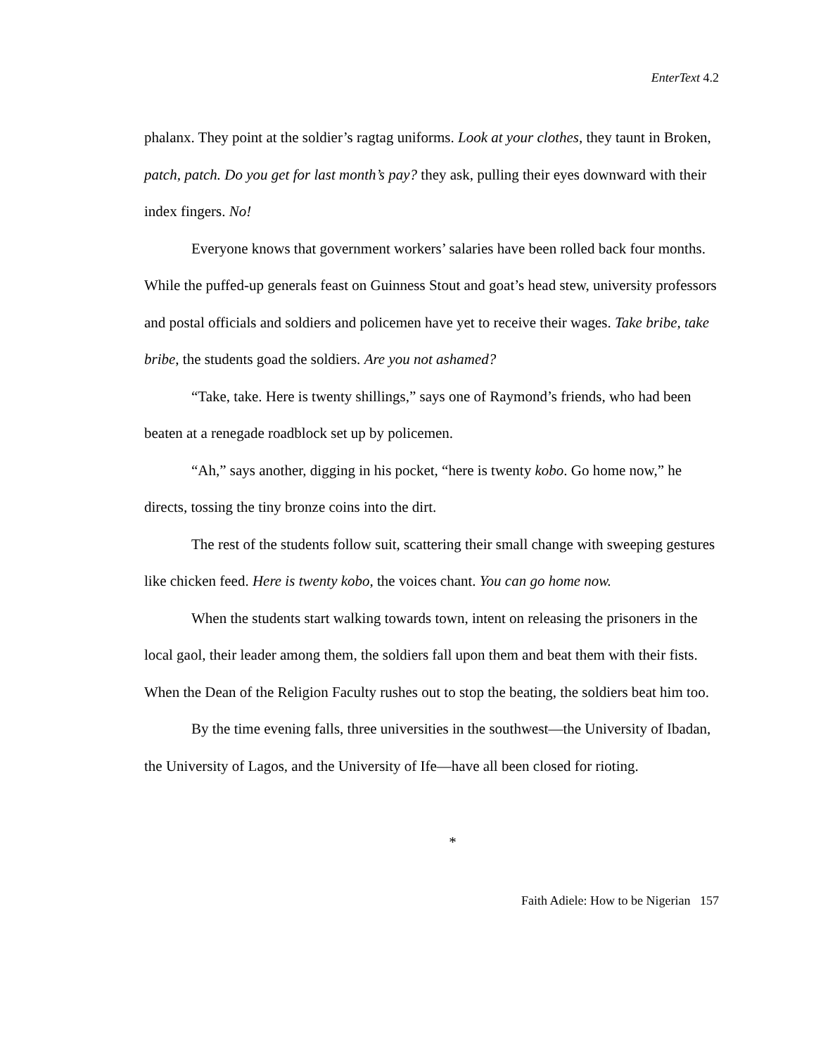EnterText 4.2
phalanx. They point at the soldier’s ragtag uniforms. Look at your clothes, they taunt in Broken, patch, patch. Do you get for last month’s pay? they ask, pulling their eyes downward with their index fingers. No!
Everyone knows that government workers’ salaries have been rolled back four months. While the puffed-up generals feast on Guinness Stout and goat’s head stew, university professors and postal officials and soldiers and policemen have yet to receive their wages. Take bribe, take bribe, the students goad the soldiers. Are you not ashamed?
“Take, take. Here is twenty shillings,” says one of Raymond’s friends, who had been beaten at a renegade roadblock set up by policemen.
“Ah,” says another, digging in his pocket, “here is twenty kobo. Go home now,” he directs, tossing the tiny bronze coins into the dirt.
The rest of the students follow suit, scattering their small change with sweeping gestures like chicken feed. Here is twenty kobo, the voices chant. You can go home now.
When the students start walking towards town, intent on releasing the prisoners in the local gaol, their leader among them, the soldiers fall upon them and beat them with their fists. When the Dean of the Religion Faculty rushes out to stop the beating, the soldiers beat him too.
By the time evening falls, three universities in the southwest—the University of Ibadan, the University of Lagos, and the University of Ife—have all been closed for rioting.
*
Faith Adiele: How to be Nigerian 157